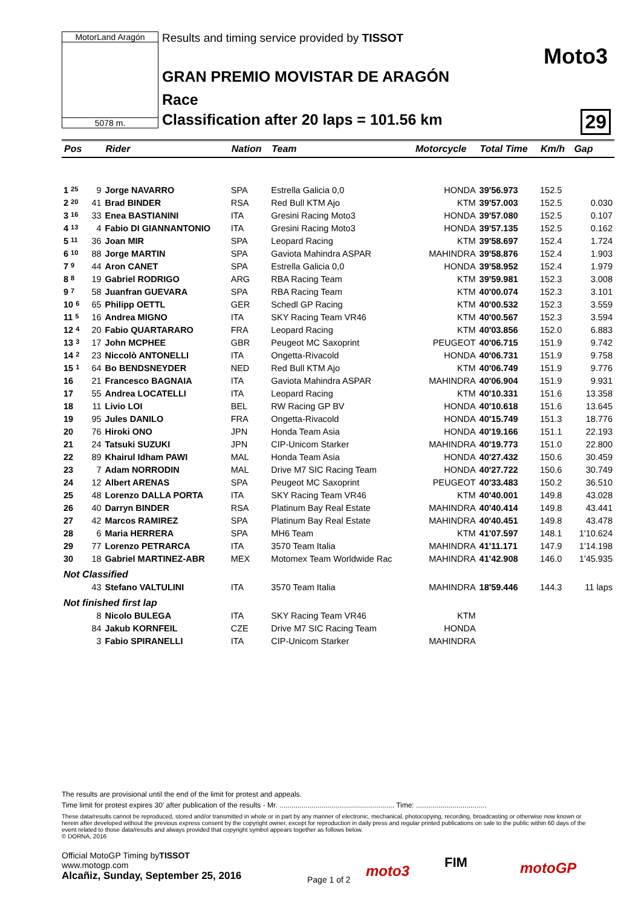MotorLand Aragón
5078 m.
Results and timing service provided by TISSOT
Moto3
GRAN PREMIO MOVISTAR DE ARAGÓN
Race
Classification after 20 laps = 101.56 km
29
| Pos | | Rider | Nation | Team | Motorcycle | Total Time | Km/h | Gap |
| --- | --- | --- | --- | --- | --- | --- | --- | --- |
| 1 25 | 9 | Jorge NAVARRO | SPA | Estrella Galicia 0,0 | HONDA | 39'56.973 | 152.5 | |
| 2 20 | 41 | Brad BINDER | RSA | Red Bull KTM Ajo | KTM | 39'57.003 | 152.5 | 0.030 |
| 3 16 | 33 | Enea BASTIANINI | ITA | Gresini Racing Moto3 | HONDA | 39'57.080 | 152.5 | 0.107 |
| 4 13 | 4 | Fabio DI GIANNANTONIO | ITA | Gresini Racing Moto3 | HONDA | 39'57.135 | 152.5 | 0.162 |
| 5 11 | 36 | Joan MIR | SPA | Leopard Racing | KTM | 39'58.697 | 152.4 | 1.724 |
| 6 10 | 88 | Jorge MARTIN | SPA | Gaviota Mahindra ASPAR | MAHINDRA | 39'58.876 | 152.4 | 1.903 |
| 7 9 | 44 | Aron CANET | SPA | Estrella Galicia 0,0 | HONDA | 39'58.952 | 152.4 | 1.979 |
| 8 8 | 19 | Gabriel RODRIGO | ARG | RBA Racing Team | KTM | 39'59.981 | 152.3 | 3.008 |
| 9 7 | 58 | Juanfran GUEVARA | SPA | RBA Racing Team | KTM | 40'00.074 | 152.3 | 3.101 |
| 10 6 | 65 | Philipp OETTL | GER | Schedl GP Racing | KTM | 40'00.532 | 152.3 | 3.559 |
| 11 5 | 16 | Andrea MIGNO | ITA | SKY Racing Team VR46 | KTM | 40'00.567 | 152.3 | 3.594 |
| 12 4 | 20 | Fabio QUARTARARO | FRA | Leopard Racing | KTM | 40'03.856 | 152.0 | 6.883 |
| 13 3 | 17 | John MCPHEE | GBR | Peugeot MC Saxoprint | PEUGEOT | 40'06.715 | 151.9 | 9.742 |
| 14 2 | 23 | Niccolò ANTONELLI | ITA | Ongetta-Rivacold | HONDA | 40'06.731 | 151.9 | 9.758 |
| 15 1 | 64 | Bo BENDSNEYDER | NED | Red Bull KTM Ajo | KTM | 40'06.749 | 151.9 | 9.776 |
| 16 | 21 | Francesco BAGNAIA | ITA | Gaviota Mahindra ASPAR | MAHINDRA | 40'06.904 | 151.9 | 9.931 |
| 17 | 55 | Andrea LOCATELLI | ITA | Leopard Racing | KTM | 40'10.331 | 151.6 | 13.358 |
| 18 | 11 | Livio LOI | BEL | RW Racing GP BV | HONDA | 40'10.618 | 151.6 | 13.645 |
| 19 | 95 | Jules DANILO | FRA | Ongetta-Rivacold | HONDA | 40'15.749 | 151.3 | 18.776 |
| 20 | 76 | Hiroki ONO | JPN | Honda Team Asia | HONDA | 40'19.166 | 151.1 | 22.193 |
| 21 | 24 | Tatsuki SUZUKI | JPN | CIP-Unicom Starker | MAHINDRA | 40'19.773 | 151.0 | 22.800 |
| 22 | 89 | Khairul Idham PAWI | MAL | Honda Team Asia | HONDA | 40'27.432 | 150.6 | 30.459 |
| 23 | 7 | Adam NORRODIN | MAL | Drive M7 SIC Racing Team | HONDA | 40'27.722 | 150.6 | 30.749 |
| 24 | 12 | Albert ARENAS | SPA | Peugeot MC Saxoprint | PEUGEOT | 40'33.483 | 150.2 | 36.510 |
| 25 | 48 | Lorenzo DALLA PORTA | ITA | SKY Racing Team VR46 | KTM | 40'40.001 | 149.8 | 43.028 |
| 26 | 40 | Darryn BINDER | RSA | Platinum Bay Real Estate | MAHINDRA | 40'40.414 | 149.8 | 43.441 |
| 27 | 42 | Marcos RAMIREZ | SPA | Platinum Bay Real Estate | MAHINDRA | 40'40.451 | 149.8 | 43.478 |
| 28 | 6 | Maria HERRERA | SPA | MH6 Team | KTM | 41'07.597 | 148.1 | 1'10.624 |
| 29 | 77 | Lorenzo PETRARCA | ITA | 3570 Team Italia | MAHINDRA | 41'11.171 | 147.9 | 1'14.198 |
| 30 | 18 | Gabriel MARTINEZ-ABR | MEX | Motomex Team Worldwide Rac | MAHINDRA | 41'42.908 | 146.0 | 1'45.935 |
| Not Classified | | | | | | | | |
| | 43 | Stefano VALTULINI | ITA | 3570 Team Italia | MAHINDRA | 18'59.446 | 144.3 | 11 laps |
| Not finished first lap | | | | | | | | |
| | 8 | Nicolo BULEGA | ITA | SKY Racing Team VR46 | KTM | | | |
| | 84 | Jakub KORNFEIL | CZE | Drive M7 SIC Racing Team | HONDA | | | |
| | 3 | Fabio SPIRANELLI | ITA | CIP-Unicom Starker | MAHINDRA | | | |
The results are provisional until the end of the limit for protest and appeals.
Time limit for protest expires 30' after publication of the results - Mr. ......................................................... Time: ...................................
These data/results cannot be reproduced, stored and/or transmitted in whole or in part by any manner of electronic, mechanical, photocopying, recording, broadcasting or otherwise now known or herein after developed without the previous express consent by the copyright owner, except for reproduction in daily press and regular printed publications on sale to the public within 60 days of the event related to those data/results and always provided that copyright symbol appears together as follows below.
© DORNA, 2016
Official MotoGP Timing byTISSOT
www.motogp.com
Alcañiz, Sunday, September 25, 2016
Page 1 of 2 moto3 FIM motoGP